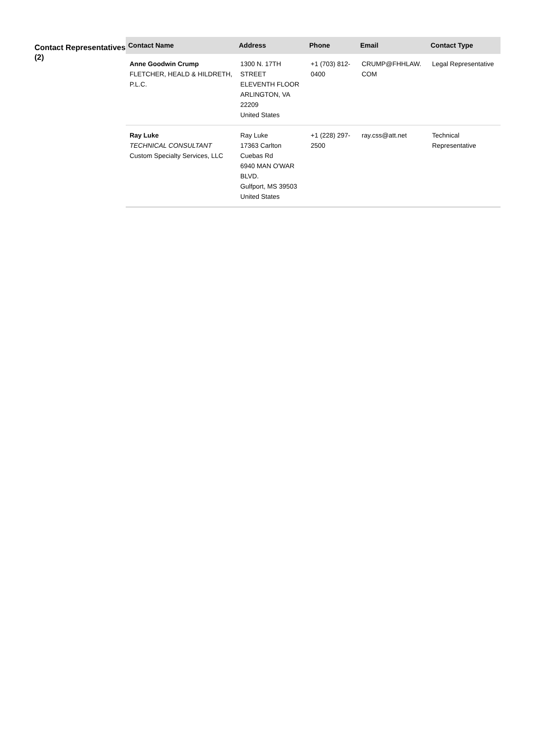Contact Representatives (2)
| Contact Name | Address | Phone | Email | Contact Type |
| --- | --- | --- | --- | --- |
| Anne Goodwin Crump FLETCHER, HEALD & HILDRETH, P.L.C. | 1300 N. 17TH STREET ELEVENTH FLOOR ARLINGTON, VA 22209 United States | +1 (703) 812-0400 | CRUMP@FHHLAW. COM | Legal Representative |
| Ray Luke TECHNICAL CONSULTANT Custom Specialty Services, LLC | Ray Luke 17363 Carlton Cuebas Rd 6940 MAN O'WAR BLVD. Gulfport, MS 39503 United States | +1 (228) 297-2500 | ray.css@att.net | Technical Representative |